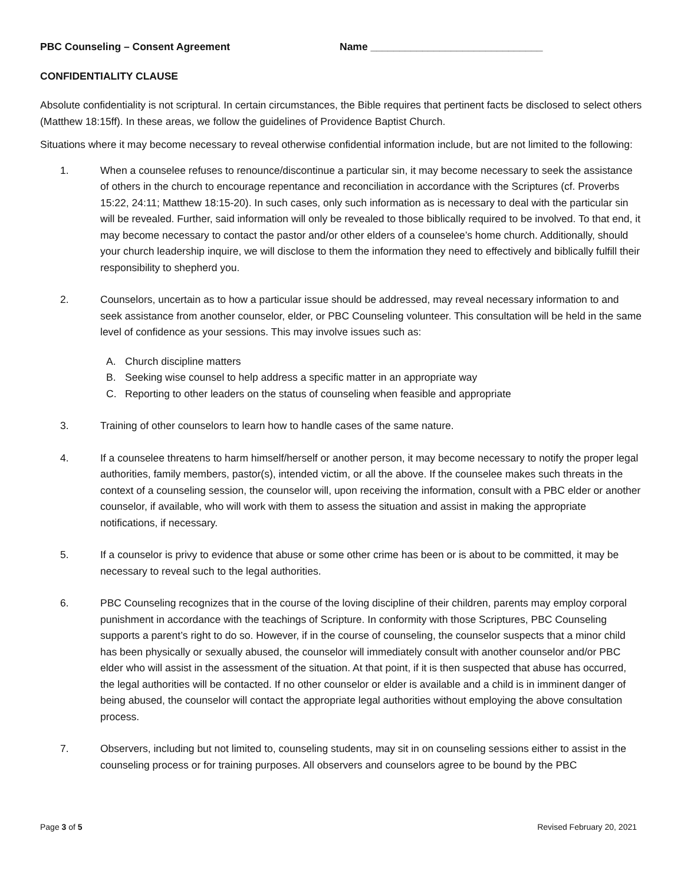PBC Counseling – Consent Agreement Name ______________________________
CONFIDENTIALITY CLAUSE
Absolute confidentiality is not scriptural. In certain circumstances, the Bible requires that pertinent facts be disclosed to select others (Matthew 18:15ff). In these areas, we follow the guidelines of Providence Baptist Church.
Situations where it may become necessary to reveal otherwise confidential information include, but are not limited to the following:
1. When a counselee refuses to renounce/discontinue a particular sin, it may become necessary to seek the assistance of others in the church to encourage repentance and reconciliation in accordance with the Scriptures (cf. Proverbs 15:22, 24:11; Matthew 18:15-20). In such cases, only such information as is necessary to deal with the particular sin will be revealed. Further, said information will only be revealed to those biblically required to be involved. To that end, it may become necessary to contact the pastor and/or other elders of a counselee’s home church. Additionally, should your church leadership inquire, we will disclose to them the information they need to effectively and biblically fulfill their responsibility to shepherd you.
2. Counselors, uncertain as to how a particular issue should be addressed, may reveal necessary information to and seek assistance from another counselor, elder, or PBC Counseling volunteer. This consultation will be held in the same level of confidence as your sessions. This may involve issues such as:
A. Church discipline matters
B. Seeking wise counsel to help address a specific matter in an appropriate way
C. Reporting to other leaders on the status of counseling when feasible and appropriate
3. Training of other counselors to learn how to handle cases of the same nature.
4. If a counselee threatens to harm himself/herself or another person, it may become necessary to notify the proper legal authorities, family members, pastor(s), intended victim, or all the above. If the counselee makes such threats in the context of a counseling session, the counselor will, upon receiving the information, consult with a PBC elder or another counselor, if available, who will work with them to assess the situation and assist in making the appropriate notifications, if necessary.
5. If a counselor is privy to evidence that abuse or some other crime has been or is about to be committed, it may be necessary to reveal such to the legal authorities.
6. PBC Counseling recognizes that in the course of the loving discipline of their children, parents may employ corporal punishment in accordance with the teachings of Scripture. In conformity with those Scriptures, PBC Counseling supports a parent’s right to do so. However, if in the course of counseling, the counselor suspects that a minor child has been physically or sexually abused, the counselor will immediately consult with another counselor and/or PBC elder who will assist in the assessment of the situation. At that point, if it is then suspected that abuse has occurred, the legal authorities will be contacted. If no other counselor or elder is available and a child is in imminent danger of being abused, the counselor will contact the appropriate legal authorities without employing the above consultation process.
7. Observers, including but not limited to, counseling students, may sit in on counseling sessions either to assist in the counseling process or for training purposes. All observers and counselors agree to be bound by the PBC
Page 3 of 5 Revised February 20, 2021